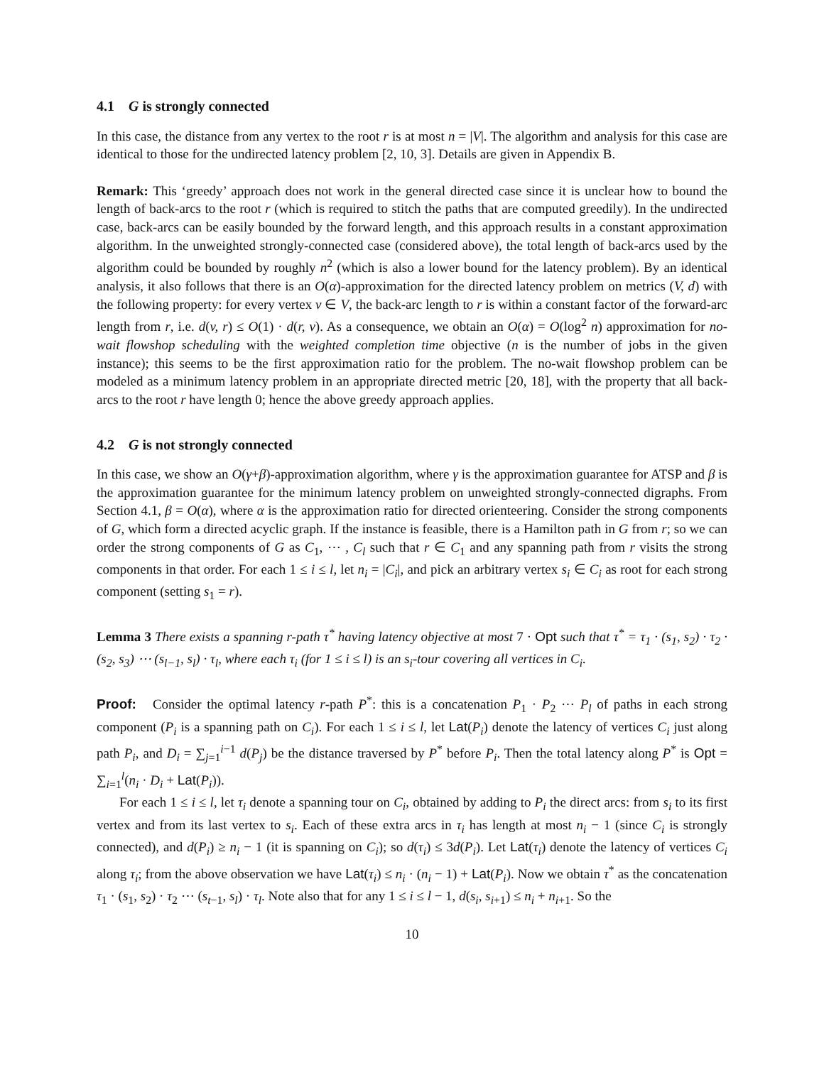4.1 G is strongly connected
In this case, the distance from any vertex to the root r is at most n = |V|. The algorithm and analysis for this case are identical to those for the undirected latency problem [2, 10, 3]. Details are given in Appendix B.
Remark: This ‘greedy’ approach does not work in the general directed case since it is unclear how to bound the length of back-arcs to the root r (which is required to stitch the paths that are computed greedily). In the undirected case, back-arcs can be easily bounded by the forward length, and this approach results in a constant approximation algorithm. In the unweighted strongly-connected case (considered above), the total length of back-arcs used by the algorithm could be bounded by roughly n<sup>2</sup> (which is also a lower bound for the latency problem). By an identical analysis, it also follows that there is an O(α)-approximation for the directed latency problem on metrics (V, d) with the following property: for every vertex v ∈ V, the back-arc length to r is within a constant factor of the forward-arc length from r, i.e. d(v, r) ≤ O(1) · d(r, v). As a consequence, we obtain an O(α) = O(log<sup>2</sup> n) approximation for no-wait flowshop scheduling with the weighted completion time objective (n is the number of jobs in the given instance); this seems to be the first approximation ratio for the problem. The no-wait flowshop problem can be modeled as a minimum latency problem in an appropriate directed metric [20, 18], with the property that all back-arcs to the root r have length 0; hence the above greedy approach applies.
4.2 G is not strongly connected
In this case, we show an O(γ+β)-approximation algorithm, where γ is the approximation guarantee for ATSP and β is the approximation guarantee for the minimum latency problem on unweighted strongly-connected digraphs. From Section 4.1, β = O(α), where α is the approximation ratio for directed orienteering. Consider the strong components of G, which form a directed acyclic graph. If the instance is feasible, there is a Hamilton path in G from r; so we can order the strong components of G as C<sub>1</sub>, ⋯ , C<sub>l</sub> such that r ∈ C<sub>1</sub> and any spanning path from r visits the strong components in that order. For each 1 ≤ i ≤ l, let n<sub>i</sub> = |C<sub>i</sub>|, and pick an arbitrary vertex s<sub>i</sub> ∈ C<sub>i</sub> as root for each strong component (setting s<sub>1</sub> = r).
Lemma 3 There exists a spanning r-path τ<sup>*</sup> having latency objective at most 7 · Opt such that τ<sup>*</sup> = τ<sub>1</sub> · (s<sub>1</sub>, s<sub>2</sub>) · τ<sub>2</sub> · (s<sub>2</sub>, s<sub>3</sub>) ⋯ (s<sub>l−1</sub>, s<sub>l</sub>) · τ<sub>l</sub>, where each τ<sub>i</sub> (for 1 ≤ i ≤ l) is an s<sub>i</sub>-tour covering all vertices in C<sub>i</sub>.
Proof: Consider the optimal latency r-path P<sup>*</sup>: this is a concatenation P<sub>1</sub> · P<sub>2</sub> ⋯ P<sub>l</sub> of paths in each strong component (P<sub>i</sub> is a spanning path on C<sub>i</sub>). For each 1 ≤ i ≤ l, let Lat(P<sub>i</sub>) denote the latency of vertices C<sub>i</sub> just along path P<sub>i</sub>, and D<sub>i</sub> = ∑<sub>j=1</sub><sup>i−1</sup> d(P<sub>j</sub>) be the distance traversed by P<sup>*</sup> before P<sub>i</sub>. Then the total latency along P<sup>*</sup> is Opt = ∑<sub>i=1</sub><sup>l</sup>(n<sub>i</sub> · D<sub>i</sub> + Lat(P<sub>i</sub>)).
For each 1 ≤ i ≤ l, let τ<sub>i</sub> denote a spanning tour on C<sub>i</sub>, obtained by adding to P<sub>i</sub> the direct arcs: from s<sub>i</sub> to its first vertex and from its last vertex to s<sub>i</sub>. Each of these extra arcs in τ<sub>i</sub> has length at most n<sub>i</sub> − 1 (since C<sub>i</sub> is strongly connected), and d(P<sub>i</sub>) ≥ n<sub>i</sub> − 1 (it is spanning on C<sub>i</sub>); so d(τ<sub>i</sub>) ≤ 3d(P<sub>i</sub>). Let Lat(τ<sub>i</sub>) denote the latency of vertices C<sub>i</sub> along τ<sub>i</sub>; from the above observation we have Lat(τ<sub>i</sub>) ≤ n<sub>i</sub> · (n<sub>i</sub> − 1) + Lat(P<sub>i</sub>). Now we obtain τ<sup>*</sup> as the concatenation τ<sub>1</sub> · (s<sub>1</sub>, s<sub>2</sub>) · τ<sub>2</sub> ⋯ (s<sub>t−1</sub>, s<sub>l</sub>) · τ<sub>l</sub>. Note also that for any 1 ≤ i ≤ l − 1, d(s<sub>i</sub>, s<sub>i+1</sub>) ≤ n<sub>i</sub> + n<sub>i+1</sub>. So the
10